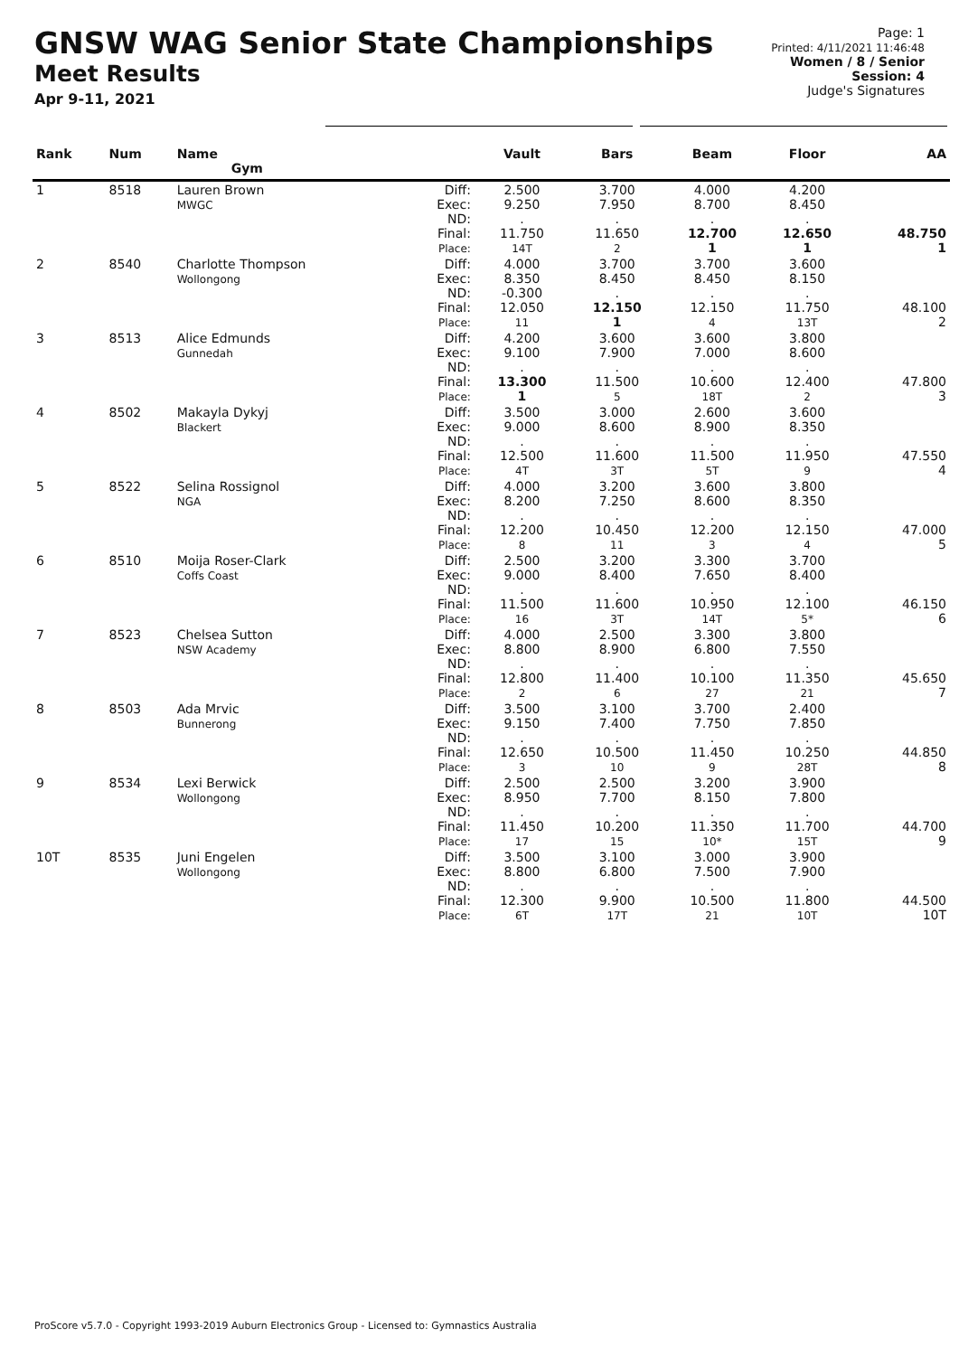GNSW WAG Senior State Championships
Meet Results
Apr 9-11, 2021
Page: 1
Printed: 4/11/2021 11:46:48
Women / 8 / Senior
Session: 4
Judge's Signatures
| Rank | Num | Name Gym | | Vault | Bars | Beam | Floor | AA |
| --- | --- | --- | --- | --- | --- | --- | --- | --- |
| 1 | 8518 | Lauren Brown MWGC | Diff: Exec: ND: Final: Place: | 2.500 9.250 . 11.750 14T | 3.700 7.950 . 11.650 2 | 4.000 8.700 . 12.700 1 | 4.200 8.450 . 12.650 1 | 48.750 1 |
| 2 | 8540 | Charlotte Thompson Wollongong | Diff: Exec: ND: Final: Place: | 4.000 8.350 -0.300 12.050 11 | 3.700 8.450 . 12.150 1 | 3.700 8.450 . 12.150 4 | 3.600 8.150 . 11.750 13T | 48.100 2 |
| 3 | 8513 | Alice Edmunds Gunnedah | Diff: Exec: ND: Final: Place: | 4.200 9.100 . 13.300 1 | 3.600 7.900 . 11.500 5 | 3.600 7.000 . 10.600 18T | 3.800 8.600 . 12.400 2 | 47.800 3 |
| 4 | 8502 | Makayla Dykyj Blackert | Diff: Exec: ND: Final: Place: | 3.500 9.000 . 12.500 4T | 3.000 8.600 . 11.600 3T | 2.600 8.900 . 11.500 5T | 3.600 8.350 . 11.950 9 | 47.550 4 |
| 5 | 8522 | Selina Rossignol NGA | Diff: Exec: ND: Final: Place: | 4.000 8.200 . 12.200 8 | 3.200 7.250 . 10.450 11 | 3.600 8.600 . 12.200 3 | 3.800 8.350 . 12.150 4 | 47.000 5 |
| 6 | 8510 | Moija Roser-Clark Coffs Coast | Diff: Exec: ND: Final: Place: | 2.500 9.000 . 11.500 16 | 3.200 8.400 . 11.600 3T | 3.300 7.650 . 10.950 14T | 3.700 8.400 . 12.100 5* | 46.150 6 |
| 7 | 8523 | Chelsea Sutton NSW Academy | Diff: Exec: ND: Final: Place: | 4.000 8.800 . 12.800 2 | 2.500 8.900 . 11.400 6 | 3.300 6.800 . 10.100 27 | 3.800 7.550 . 11.350 21 | 45.650 7 |
| 8 | 8503 | Ada Mrvic Bunnerong | Diff: Exec: ND: Final: Place: | 3.500 9.150 . 12.650 3 | 3.100 7.400 . 10.500 10 | 3.700 7.750 . 11.450 9 | 2.400 7.850 . 10.250 28T | 44.850 8 |
| 9 | 8534 | Lexi Berwick Wollongong | Diff: Exec: ND: Final: Place: | 2.500 8.950 . 11.450 17 | 2.500 7.700 . 10.200 15 | 3.200 8.150 . 11.350 10* | 3.900 7.800 . 11.700 15T | 44.700 9 |
| 10T | 8535 | Juni Engelen Wollongong | Diff: Exec: ND: Final: Place: | 3.500 8.800 . 12.300 6T | 3.100 6.800 . 9.900 17T | 3.000 7.500 . 10.500 21 | 3.900 7.900 . 11.800 10T | 44.500 10T |
ProScore v5.7.0 - Copyright 1993-2019 Auburn Electronics Group - Licensed to: Gymnastics Australia